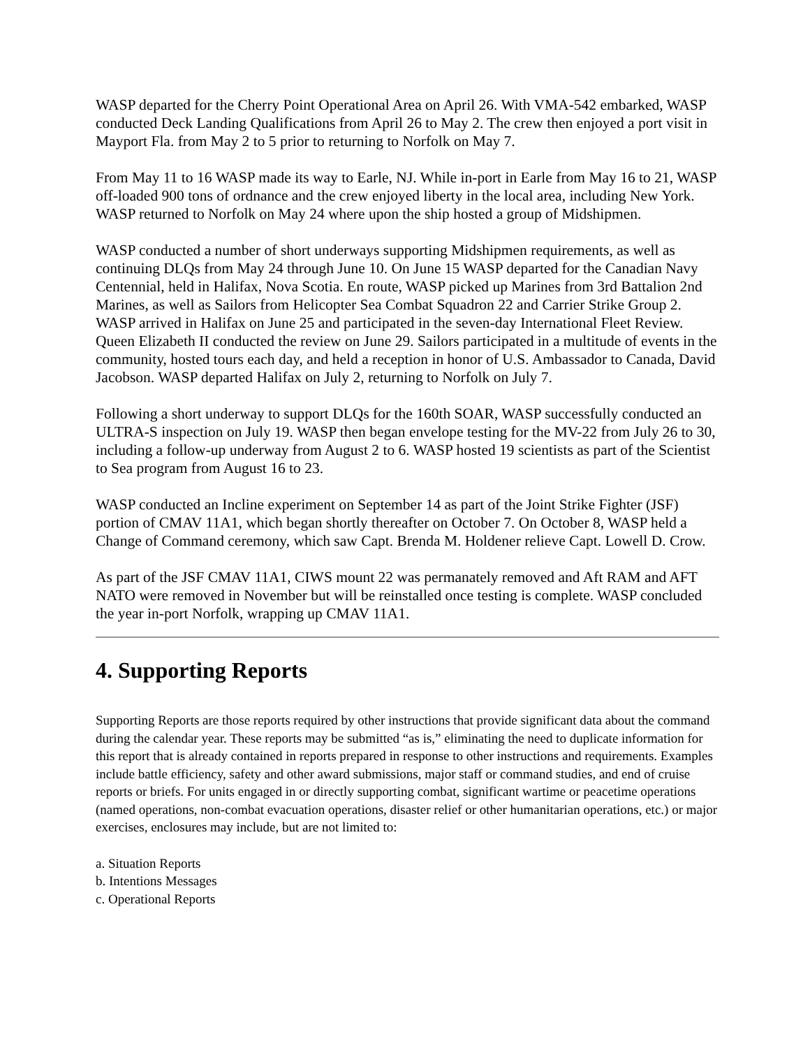WASP departed for the Cherry Point Operational Area on April 26. With VMA-542 embarked, WASP conducted Deck Landing Qualifications from April 26 to May 2. The crew then enjoyed a port visit in Mayport Fla. from May 2 to 5 prior to returning to Norfolk on May 7.
From May 11 to 16 WASP made its way to Earle, NJ. While in-port in Earle from May 16 to 21, WASP off-loaded 900 tons of ordnance and the crew enjoyed liberty in the local area, including New York. WASP returned to Norfolk on May 24 where upon the ship hosted a group of Midshipmen.
WASP conducted a number of short underways supporting Midshipmen requirements, as well as continuing DLQs from May 24 through June 10. On June 15 WASP departed for the Canadian Navy Centennial, held in Halifax, Nova Scotia. En route, WASP picked up Marines from 3rd Battalion 2nd Marines, as well as Sailors from Helicopter Sea Combat Squadron 22 and Carrier Strike Group 2. WASP arrived in Halifax on June 25 and participated in the seven-day International Fleet Review. Queen Elizabeth II conducted the review on June 29. Sailors participated in a multitude of events in the community, hosted tours each day, and held a reception in honor of U.S. Ambassador to Canada, David Jacobson. WASP departed Halifax on July 2, returning to Norfolk on July 7.
Following a short underway to support DLQs for the 160th SOAR, WASP successfully conducted an ULTRA-S inspection on July 19. WASP then began envelope testing for the MV-22 from July 26 to 30, including a follow-up underway from August 2 to 6. WASP hosted 19 scientists as part of the Scientist to Sea program from August 16 to 23.
WASP conducted an Incline experiment on September 14 as part of the Joint Strike Fighter (JSF) portion of CMAV 11A1, which began shortly thereafter on October 7. On October 8, WASP held a Change of Command ceremony, which saw Capt. Brenda M. Holdener relieve Capt. Lowell D. Crow.
As part of the JSF CMAV 11A1, CIWS mount 22 was permanately removed and Aft RAM and AFT NATO were removed in November but will be reinstalled once testing is complete. WASP concluded the year in-port Norfolk, wrapping up CMAV 11A1.
4. Supporting Reports
Supporting Reports are those reports required by other instructions that provide significant data about the command during the calendar year. These reports may be submitted “as is,” eliminating the need to duplicate information for this report that is already contained in reports prepared in response to other instructions and requirements. Examples include battle efficiency, safety and other award submissions, major staff or command studies, and end of cruise reports or briefs. For units engaged in or directly supporting combat, significant wartime or peacetime operations (named operations, non-combat evacuation operations, disaster relief or other humanitarian operations, etc.) or major exercises, enclosures may include, but are not limited to:
a. Situation Reports
b. Intentions Messages
c. Operational Reports